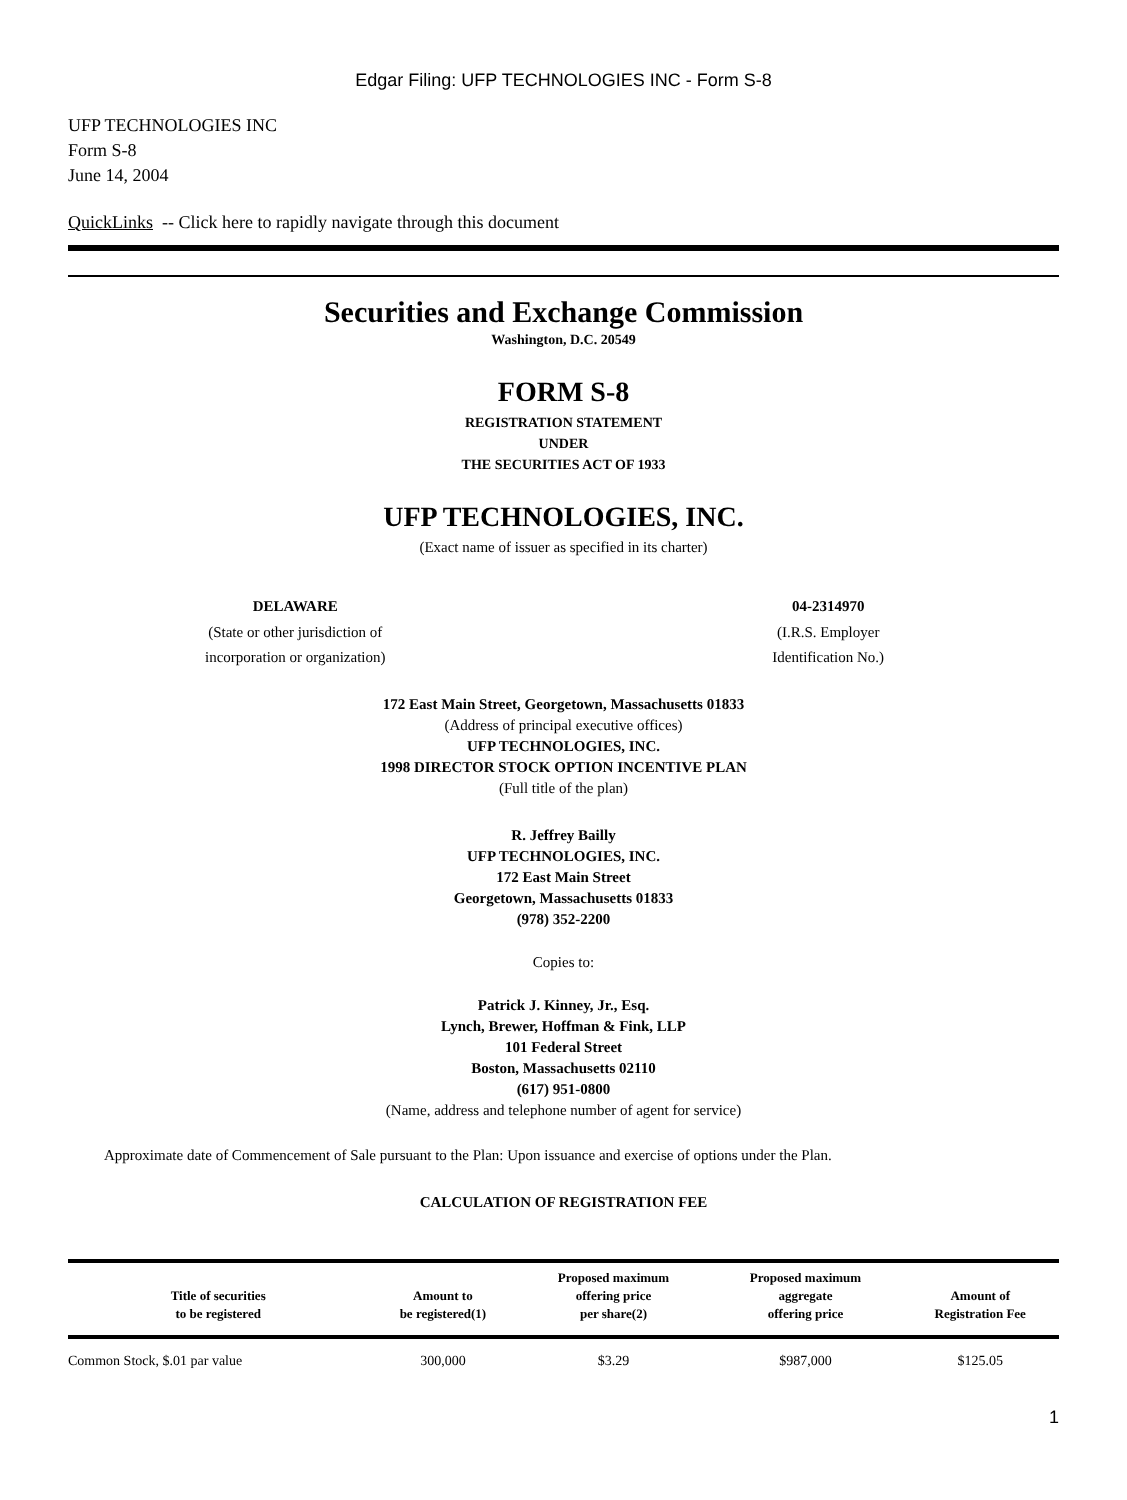Edgar Filing: UFP TECHNOLOGIES INC - Form S-8
UFP TECHNOLOGIES INC
Form S-8
June 14, 2004
QuickLinks -- Click here to rapidly navigate through this document
Securities and Exchange Commission
Washington, D.C. 20549
FORM S-8
REGISTRATION STATEMENT
UNDER
THE SECURITIES ACT OF 1933
UFP TECHNOLOGIES, INC.
(Exact name of issuer as specified in its charter)
DELAWARE
(State or other jurisdiction of
incorporation or organization)
04-2314970
(I.R.S. Employer
Identification No.)
172 East Main Street, Georgetown, Massachusetts 01833
(Address of principal executive offices)
UFP TECHNOLOGIES, INC.
1998 DIRECTOR STOCK OPTION INCENTIVE PLAN
(Full title of the plan)
R. Jeffrey Bailly
UFP TECHNOLOGIES, INC.
172 East Main Street
Georgetown, Massachusetts 01833
(978) 352-2200
Copies to:
Patrick J. Kinney, Jr., Esq.
Lynch, Brewer, Hoffman & Fink, LLP
101 Federal Street
Boston, Massachusetts 02110
(617) 951-0800
(Name, address and telephone number of agent for service)
Approximate date of Commencement of Sale pursuant to the Plan: Upon issuance and exercise of options under the Plan.
CALCULATION OF REGISTRATION FEE
| Title of securities to be registered | Amount to be registered(1) | Proposed maximum offering price per share(2) | Proposed maximum aggregate offering price | Amount of Registration Fee |
| --- | --- | --- | --- | --- |
| Common Stock, $.01 par value | 300,000 | $3.29 | $987,000 | $125.05 |
1